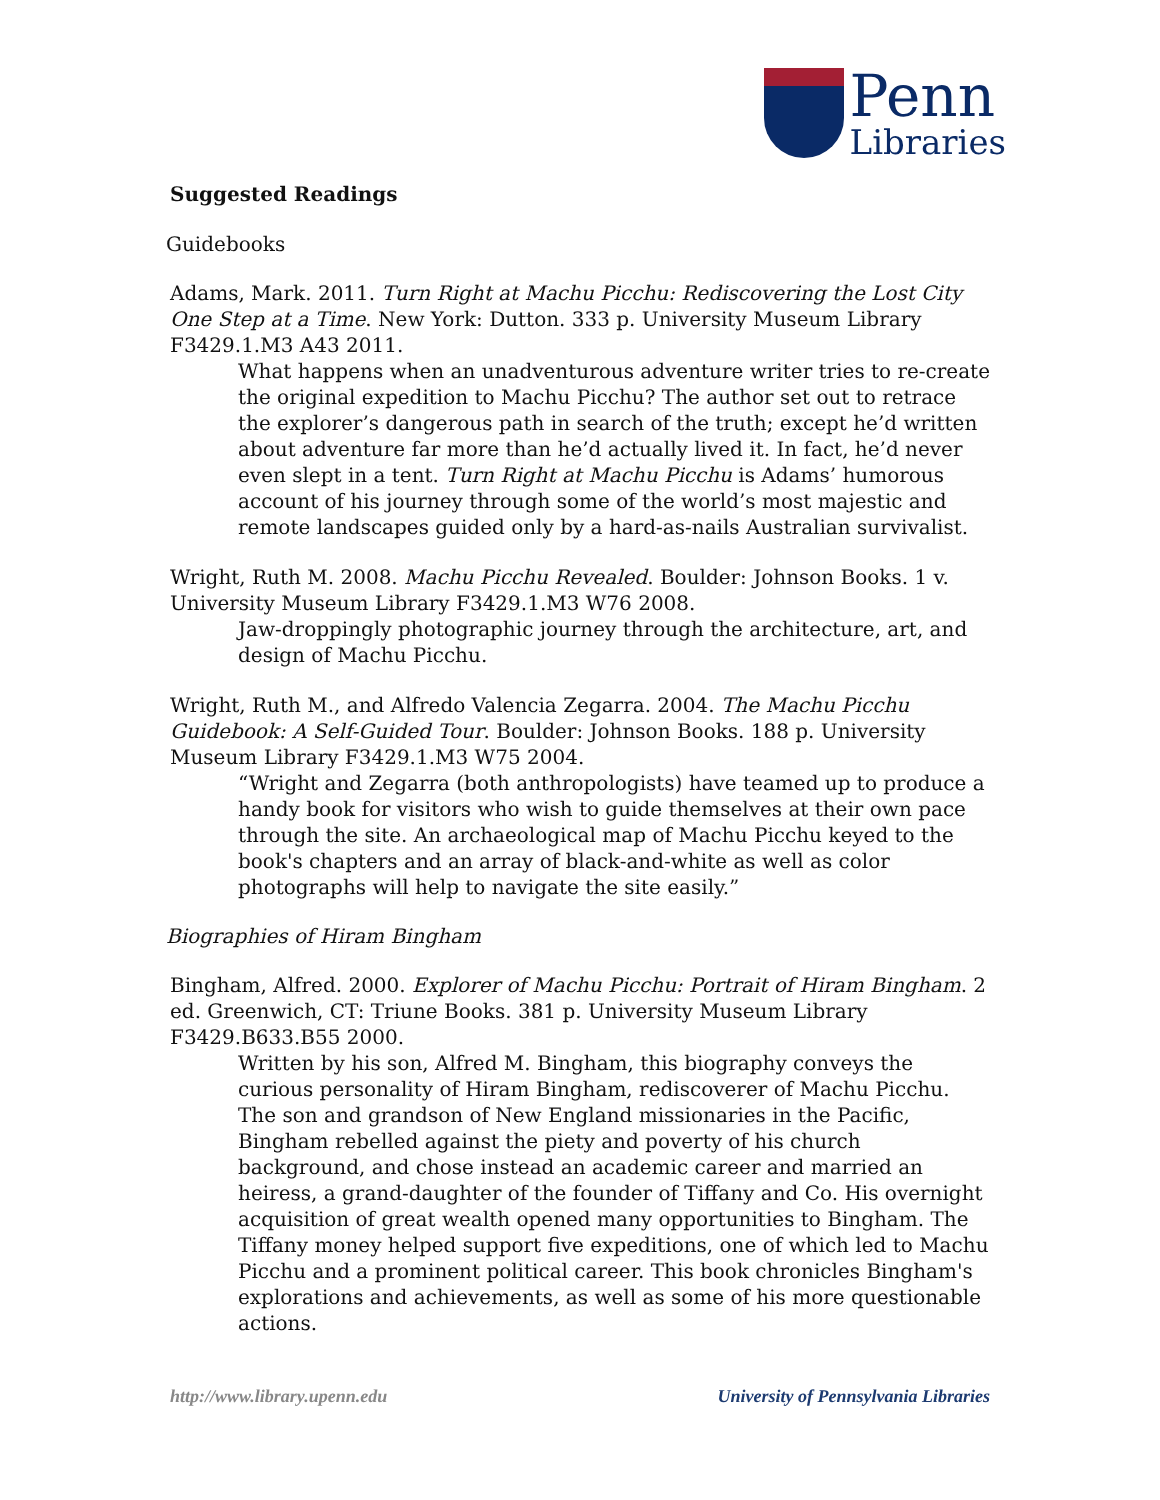Penn
Libraries
Suggested Readings
Guidebooks
Adams, Mark. 2011. Turn Right at Machu Picchu: Rediscovering the Lost City One Step at a Time. New York: Dutton. 333 p. University Museum Library F3429.1.M3 A43 2011.
What happens when an unadventurous adventure writer tries to re-create the original expedition to Machu Picchu? The author set out to retrace the explorer’s dangerous path in search of the truth; except he’d written about adventure far more than he’d actually lived it. In fact, he’d never even slept in a tent. Turn Right at Machu Picchu is Adams’ humorous account of his journey through some of the world’s most majestic and remote landscapes guided only by a hard-as-nails Australian survivalist.
Wright, Ruth M. 2008. Machu Picchu Revealed. Boulder: Johnson Books. 1 v. University Museum Library F3429.1.M3 W76 2008.
Jaw-droppingly photographic journey through the architecture, art, and design of Machu Picchu.
Wright, Ruth M., and Alfredo Valencia Zegarra. 2004. The Machu Picchu Guidebook: A Self-Guided Tour. Boulder: Johnson Books. 188 p. University Museum Library F3429.1.M3 W75 2004.
“Wright and Zegarra (both anthropologists) have teamed up to produce a handy book for visitors who wish to guide themselves at their own pace through the site. An archaeological map of Machu Picchu keyed to the book's chapters and an array of black-and-white as well as color photographs will help to navigate the site easily.”
Biographies of Hiram Bingham
Bingham, Alfred. 2000. Explorer of Machu Picchu: Portrait of Hiram Bingham. 2 ed. Greenwich, CT: Triune Books. 381 p. University Museum Library F3429.B633.B55 2000.
Written by his son, Alfred M. Bingham, this biography conveys the curious personality of Hiram Bingham, rediscoverer of Machu Picchu. The son and grandson of New England missionaries in the Pacific, Bingham rebelled against the piety and poverty of his church background, and chose instead an academic career and married an heiress, a grand-daughter of the founder of Tiffany and Co. His overnight acquisition of great wealth opened many opportunities to Bingham. The Tiffany money helped support five expeditions, one of which led to Machu Picchu and a prominent political career. This book chronicles Bingham's explorations and achievements, as well as some of his more questionable actions.
http://www.library.upenn.edu University of Pennsylvania Libraries